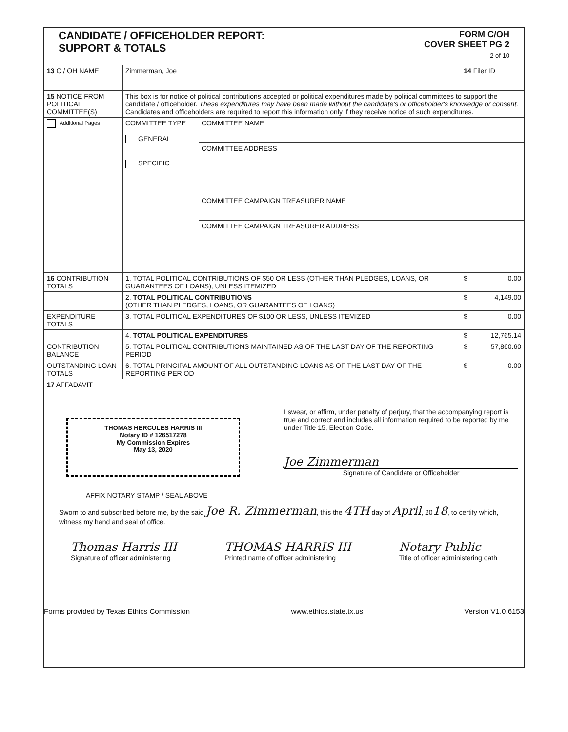CANDIDATE / OFFICEHOLDER REPORT:
SUPPORT & TOTALS
FORM C/OH
COVER SHEET PG 2
2 of 10
| 13 C / OH NAME | Zimmerman, Joe | | 14 Filer ID | |
| 15 NOTICE FROM POLITICAL COMMITTEE(S) | This box is for notice of political contributions accepted or political expenditures made by political committees to support the candidate / officeholder. These expenditures may have been made without the candidate's or officeholder's knowledge or consent. Candidates and officeholders are required to report this information only if they receive notice of such expenditures. | | | |
| Additional Pages | COMMITTEE TYPE GENERAL SPECIFIC | COMMITTEE NAME | | |
| | | COMMITTEE ADDRESS | | |
| | | COMMITTEE CAMPAIGN TREASURER NAME | | |
| | | COMMITTEE CAMPAIGN TREASURER ADDRESS | | |
| 16 CONTRIBUTION TOTALS | 1. TOTAL POLITICAL CONTRIBUTIONS OF $50 OR LESS (OTHER THAN PLEDGES, LOANS, OR GUARANTEES OF LOANS), UNLESS ITEMIZED | | $ | 0.00 |
| | 2. TOTAL POLITICAL CONTRIBUTIONS (OTHER THAN PLEDGES, LOANS, OR GUARANTEES OF LOANS) | | $ | 4,149.00 |
| EXPENDITURE TOTALS | 3. TOTAL POLITICAL EXPENDITURES OF $100 OR LESS, UNLESS ITEMIZED | | $ | 0.00 |
| | 4. TOTAL POLITICAL EXPENDITURES | | $ | 12,765.14 |
| CONTRIBUTION BALANCE | 5. TOTAL POLITICAL CONTRIBUTIONS MAINTAINED AS OF THE LAST DAY OF THE REPORTING PERIOD | | $ | 57,860.60 |
| OUTSTANDING LOAN TOTALS | 6. TOTAL PRINCIPAL AMOUNT OF ALL OUTSTANDING LOANS AS OF THE LAST DAY OF THE REPORTING PERIOD | | $ | 0.00 |
| 17 AFFADAVIT THOMAS HERCULES HARRIS III Notary ID # 126517278 My Commission Expires May 13, 2020 I swear, or affirm, under penalty of perjury, that the accompanying report is true and correct and includes all information required to be reported by me under Title 15, Election Code. Joe Zimmerman Signature of Candidate or Officeholder AFFIX NOTARY STAMP / SEAL ABOVE Sworn to and subscribed before me, by the said Joe R. Zimmerman , this the 4TH day of April , 20 18 , to certify which, witness my hand and seal of office. Thomas Harris III Signature of officer administering THOMAS HARRIS III Printed name of officer administering Notary Public Title of officer administering oath | | | | |
Forms provided by Texas Ethics Commission www.ethics.state.tx.us Version V1.0.6153